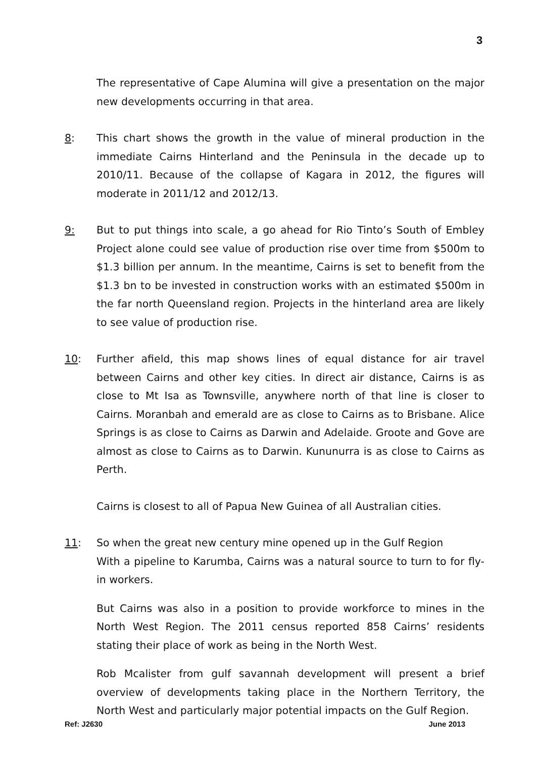3
The representative of Cape Alumina will give a presentation on the major new developments occurring in that area.
8: This chart shows the growth in the value of mineral production in the immediate Cairns Hinterland and the Peninsula in the decade up to 2010/11. Because of the collapse of Kagara in 2012, the figures will moderate in 2011/12 and 2012/13.
9: But to put things into scale, a go ahead for Rio Tinto’s South of Embley Project alone could see value of production rise over time from $500m to $1.3 billion per annum. In the meantime, Cairns is set to benefit from the $1.3 bn to be invested in construction works with an estimated $500m in the far north Queensland region. Projects in the hinterland area are likely to see value of production rise.
10: Further afield, this map shows lines of equal distance for air travel between Cairns and other key cities. In direct air distance, Cairns is as close to Mt Isa as Townsville, anywhere north of that line is closer to Cairns. Moranbah and emerald are as close to Cairns as to Brisbane. Alice Springs is as close to Cairns as Darwin and Adelaide. Groote and Gove are almost as close to Cairns as to Darwin. Kununurra is as close to Cairns as Perth.
Cairns is closest to all of Papua New Guinea of all Australian cities.
11: So when the great new century mine opened up in the Gulf Region
With a pipeline to Karumba, Cairns was a natural source to turn to for fly-in workers.
But Cairns was also in a position to provide workforce to mines in the North West Region. The 2011 census reported 858 Cairns’ residents stating their place of work as being in the North West.
Rob Mcalister from gulf savannah development will present a brief overview of developments taking place in the Northern Territory, the North West and particularly major potential impacts on the Gulf Region.
Ref: J2630 June 2013